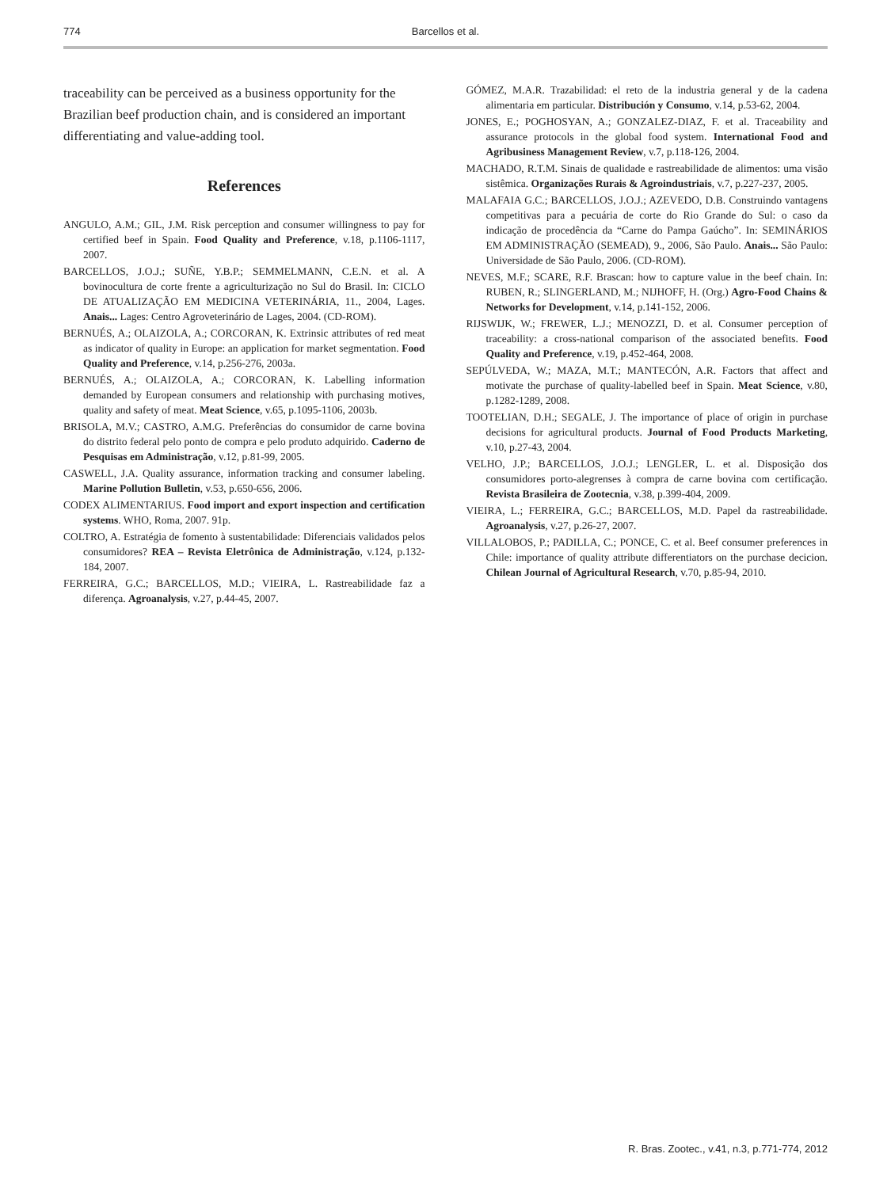774 Barcellos et al.
traceability can be perceived as a business opportunity for the Brazilian beef production chain, and is considered an important differentiating and value-adding tool.
References
ANGULO, A.M.; GIL, J.M. Risk perception and consumer willingness to pay for certified beef in Spain. Food Quality and Preference, v.18, p.1106-1117, 2007.
BARCELLOS, J.O.J.; SUÑE, Y.B.P.; SEMMELMANN, C.E.N. et al. A bovinocultura de corte frente a agriculturização no Sul do Brasil. In: CICLO DE ATUALIZAÇÃO EM MEDICINA VETERINÁRIA, 11., 2004, Lages. Anais... Lages: Centro Agroveterinário de Lages, 2004. (CD-ROM).
BERNUÉS, A.; OLAIZOLA, A.; CORCORAN, K. Extrinsic attributes of red meat as indicator of quality in Europe: an application for market segmentation. Food Quality and Preference, v.14, p.256-276, 2003a.
BERNUÉS, A.; OLAIZOLA, A.; CORCORAN, K. Labelling information demanded by European consumers and relationship with purchasing motives, quality and safety of meat. Meat Science, v.65, p.1095-1106, 2003b.
BRISOLA, M.V.; CASTRO, A.M.G. Preferências do consumidor de carne bovina do distrito federal pelo ponto de compra e pelo produto adquirido. Caderno de Pesquisas em Administração, v.12, p.81-99, 2005.
CASWELL, J.A. Quality assurance, information tracking and consumer labeling. Marine Pollution Bulletin, v.53, p.650-656, 2006.
CODEX ALIMENTARIUS. Food import and export inspection and certification systems. WHO, Roma, 2007. 91p.
COLTRO, A. Estratégia de fomento à sustentabilidade: Diferenciais validados pelos consumidores? REA – Revista Eletrônica de Administração, v.124, p.132-184, 2007.
FERREIRA, G.C.; BARCELLOS, M.D.; VIEIRA, L. Rastreabilidade faz a diferença. Agroanalysis, v.27, p.44-45, 2007.
GÓMEZ, M.A.R. Trazabilidad: el reto de la industria general y de la cadena alimentaria em particular. Distribución y Consumo, v.14, p.53-62, 2004.
JONES, E.; POGHOSYAN, A.; GONZALEZ-DIAZ, F. et al. Traceability and assurance protocols in the global food system. International Food and Agribusiness Management Review, v.7, p.118-126, 2004.
MACHADO, R.T.M. Sinais de qualidade e rastreabilidade de alimentos: uma visão sistêmica. Organizações Rurais & Agroindustriais, v.7, p.227-237, 2005.
MALAFAIA G.C.; BARCELLOS, J.O.J.; AZEVEDO, D.B. Construindo vantagens competitivas para a pecuária de corte do Rio Grande do Sul: o caso da indicação de procedência da “Carne do Pampa Gaúcho”. In: SEMINÁRIOS EM ADMINISTRAÇÃO (SEMEAD), 9., 2006, São Paulo. Anais... São Paulo: Universidade de São Paulo, 2006. (CD-ROM).
NEVES, M.F.; SCARE, R.F. Brascan: how to capture value in the beef chain. In: RUBEN, R.; SLINGERLAND, M.; NIJHOFF, H. (Org.) Agro-Food Chains & Networks for Development, v.14, p.141-152, 2006.
RIJSWIJK, W.; FREWER, L.J.; MENOZZI, D. et al. Consumer perception of traceability: a cross-national comparison of the associated benefits. Food Quality and Preference, v.19, p.452-464, 2008.
SEPÚLVEDA, W.; MAZA, M.T.; MANTECÓN, A.R. Factors that affect and motivate the purchase of quality-labelled beef in Spain. Meat Science, v.80, p.1282-1289, 2008.
TOOTELIAN, D.H.; SEGALE, J. The importance of place of origin in purchase decisions for agricultural products. Journal of Food Products Marketing, v.10, p.27-43, 2004.
VELHO, J.P.; BARCELLOS, J.O.J.; LENGLER, L. et al. Disposição dos consumidores porto-alegrenses à compra de carne bovina com certificação. Revista Brasileira de Zootecnia, v.38, p.399-404, 2009.
VIEIRA, L.; FERREIRA, G.C.; BARCELLOS, M.D. Papel da rastreabilidade. Agroanalysis, v.27, p.26-27, 2007.
VILLALOBOS, P.; PADILLA, C.; PONCE, C. et al. Beef consumer preferences in Chile: importance of quality attribute differentiators on the purchase decicion. Chilean Journal of Agricultural Research, v.70, p.85-94, 2010.
R. Bras. Zootec., v.41, n.3, p.771-774, 2012